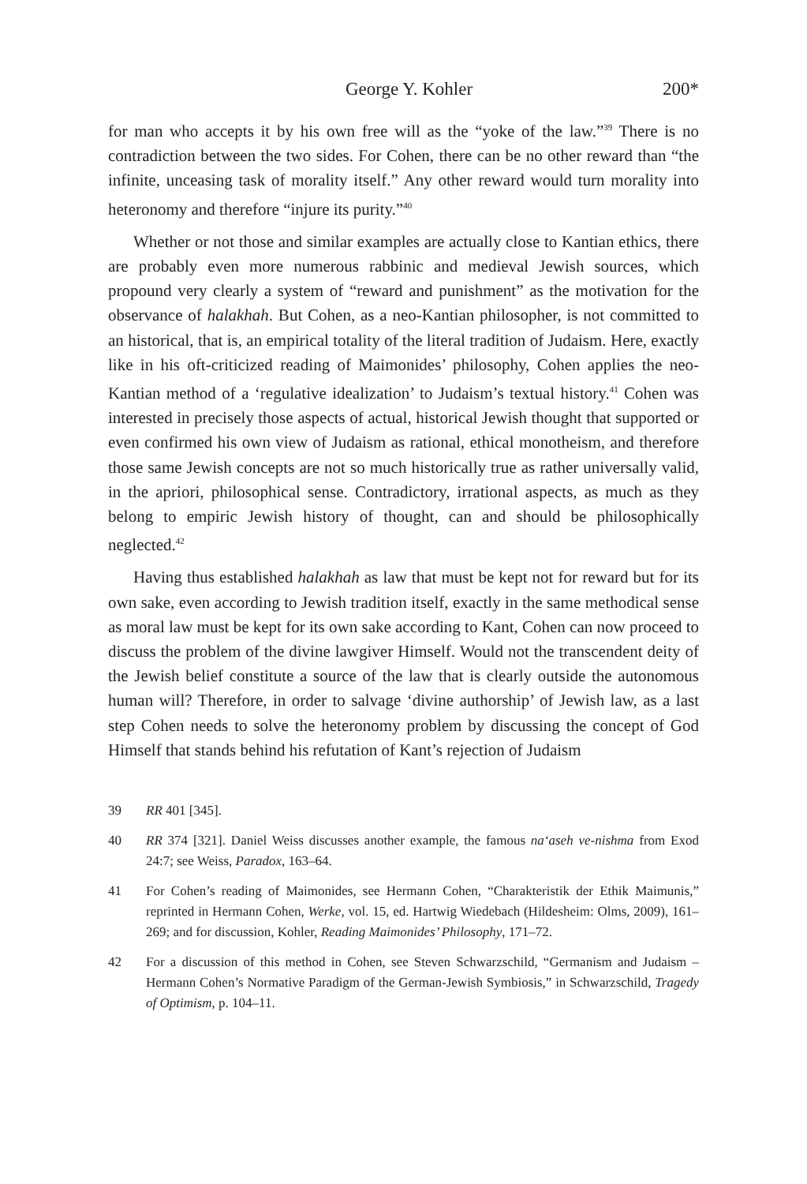George Y. Kohler 200*
for man who accepts it by his own free will as the “yoke of the law.”<sup>39</sup> There is no contradiction between the two sides. For Cohen, there can be no other reward than “the infinite, unceasing task of morality itself.” Any other reward would turn morality into heteronomy and therefore “injure its purity.”<sup>40</sup>
Whether or not those and similar examples are actually close to Kantian ethics, there are probably even more numerous rabbinic and medieval Jewish sources, which propound very clearly a system of “reward and punishment” as the motivation for the observance of halakhah. But Cohen, as a neo-Kantian philosopher, is not committed to an historical, that is, an empirical totality of the literal tradition of Judaism. Here, exactly like in his oft-criticized reading of Maimonides’ philosophy, Cohen applies the neo-Kantian method of a ‘regulative idealization’ to Judaism’s textual history.<sup>41</sup> Cohen was interested in precisely those aspects of actual, historical Jewish thought that supported or even confirmed his own view of Judaism as rational, ethical monotheism, and therefore those same Jewish concepts are not so much historically true as rather universally valid, in the apriori, philosophical sense. Contradictory, irrational aspects, as much as they belong to empiric Jewish history of thought, can and should be philosophically neglected.<sup>42</sup>
Having thus established halakhah as law that must be kept not for reward but for its own sake, even according to Jewish tradition itself, exactly in the same methodical sense as moral law must be kept for its own sake according to Kant, Cohen can now proceed to discuss the problem of the divine lawgiver Himself. Would not the transcendent deity of the Jewish belief constitute a source of the law that is clearly outside the autonomous human will? Therefore, in order to salvage ‘divine authorship’ of Jewish law, as a last step Cohen needs to solve the heteronomy problem by discussing the concept of God Himself that stands behind his refutation of Kant’s rejection of Judaism
39 RR 401 [345].
40 RR 374 [321]. Daniel Weiss discusses another example, the famous na‘aseh ve-nishma from Exod 24:7; see Weiss, Paradox, 163–64.
41 For Cohen’s reading of Maimonides, see Hermann Cohen, “Charakteristik der Ethik Maimunis,” reprinted in Hermann Cohen, Werke, vol. 15, ed. Hartwig Wiedebach (Hildesheim: Olms, 2009), 161–269; and for discussion, Kohler, Reading Maimonides’ Philosophy, 171–72.
42 For a discussion of this method in Cohen, see Steven Schwarzschild, “Germanism and Judaism – Hermann Cohen’s Normative Paradigm of the German-Jewish Symbiosis,” in Schwarzschild, Tragedy of Optimism, p. 104–11.